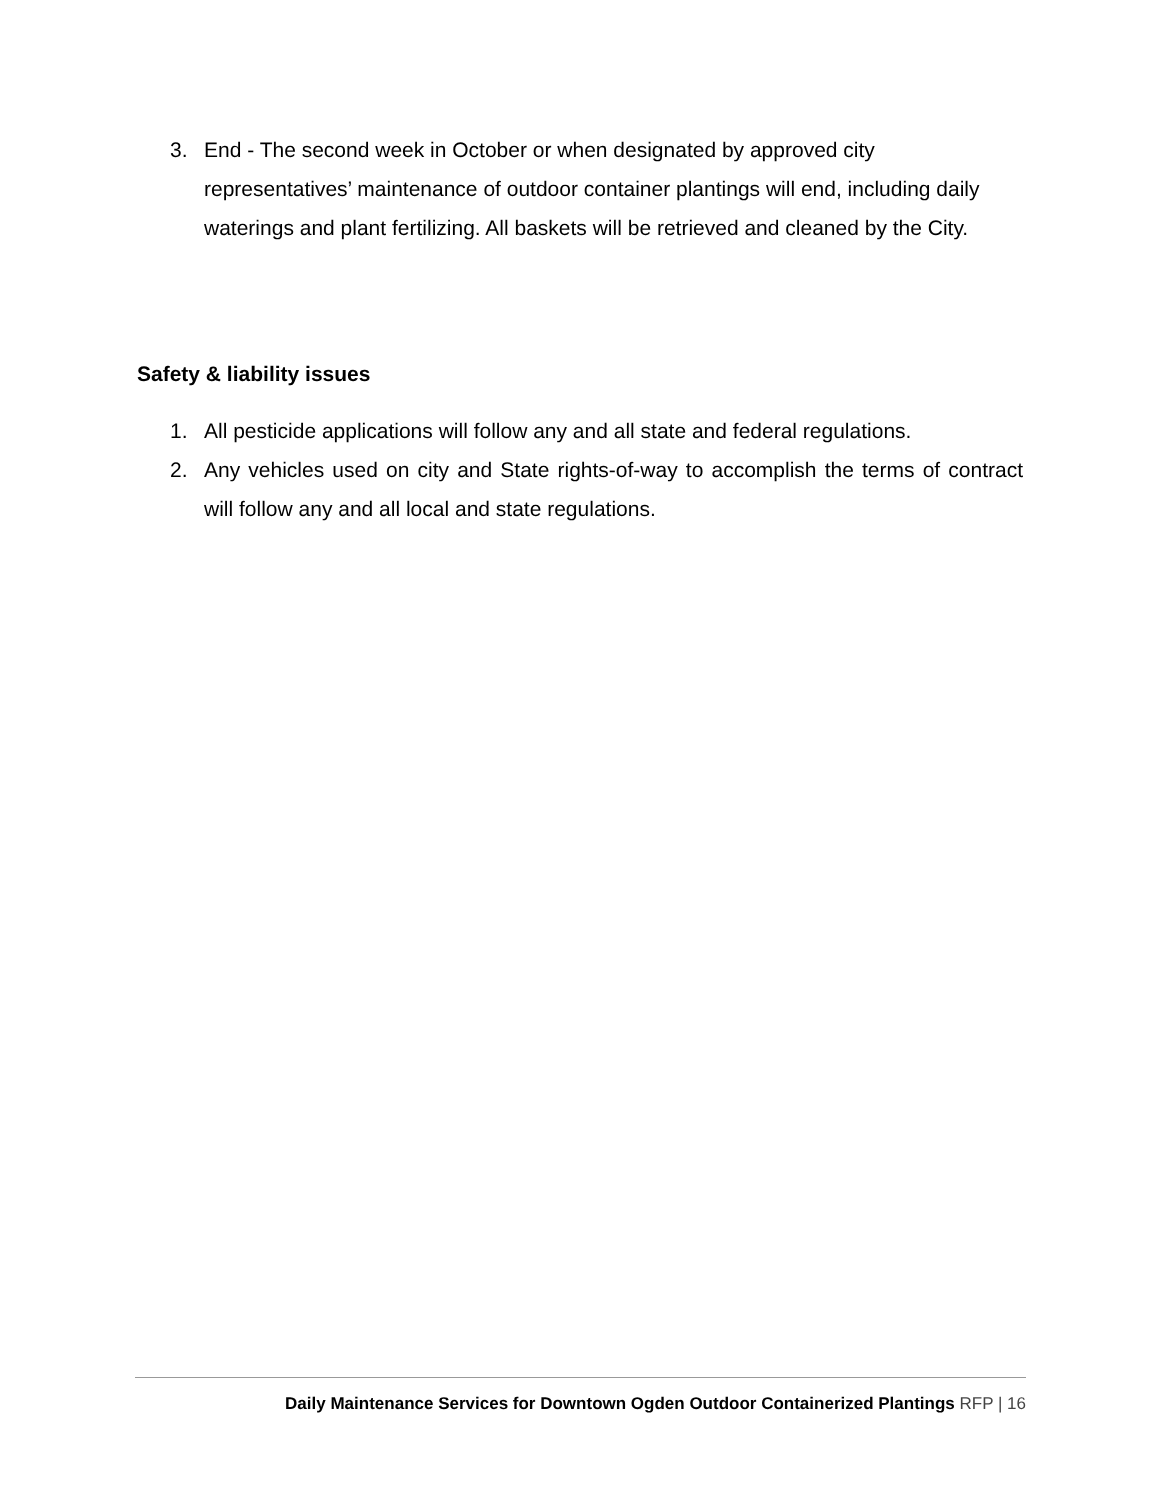3. End - The second week in October or when designated by approved city representatives’ maintenance of outdoor container plantings will end, including daily waterings and plant fertilizing. All baskets will be retrieved and cleaned by the City.
Safety & liability issues
1. All pesticide applications will follow any and all state and federal regulations.
2. Any vehicles used on city and State rights-of-way to accomplish the terms of contract will follow any and all local and state regulations.
Daily Maintenance Services for Downtown Ogden Outdoor Containerized Plantings RFP | 16